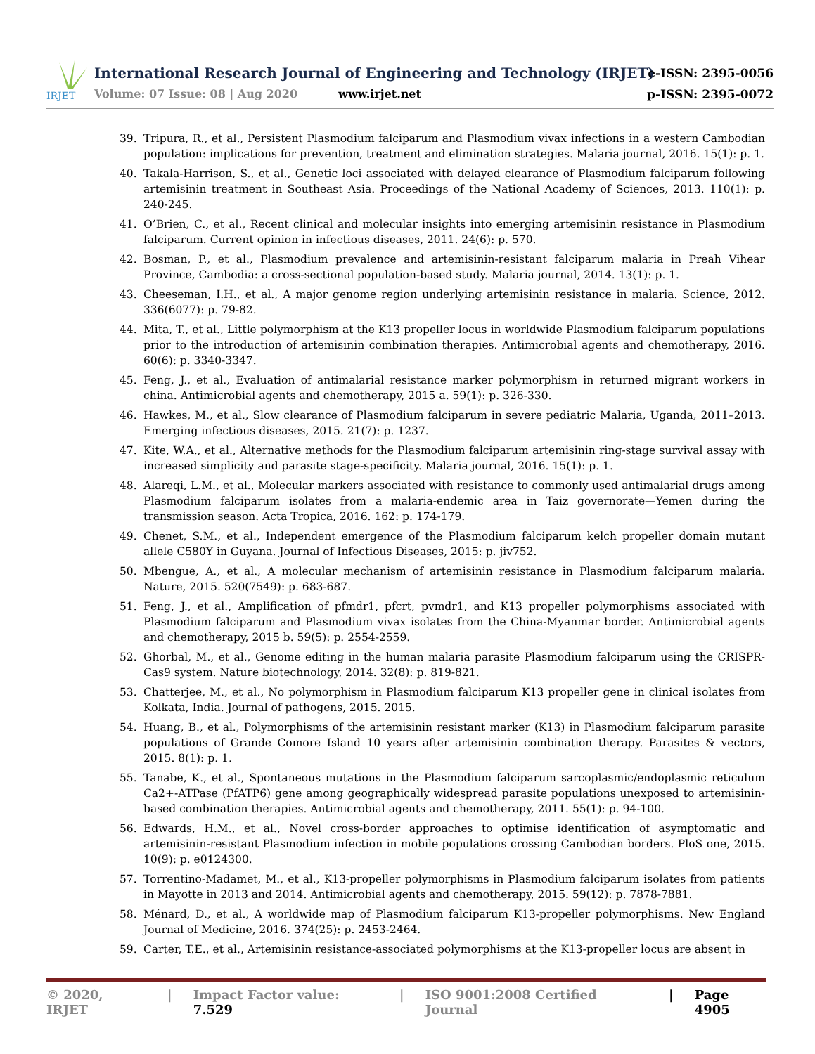IRJET
International Research Journal of Engineering and Technology (IRJET)
e-ISSN: 2395-0056
Volume: 07 Issue: 08 | Aug 2020
www.irjet.net p-ISSN: 2395-0072
39. Tripura, R., et al., Persistent Plasmodium falciparum and Plasmodium vivax infections in a western Cambodian population: implications for prevention, treatment and elimination strategies. Malaria journal, 2016. 15(1): p. 1.
40. Takala-Harrison, S., et al., Genetic loci associated with delayed clearance of Plasmodium falciparum following artemisinin treatment in Southeast Asia. Proceedings of the National Academy of Sciences, 2013. 110(1): p. 240-245.
41. O’Brien, C., et al., Recent clinical and molecular insights into emerging artemisinin resistance in Plasmodium falciparum. Current opinion in infectious diseases, 2011. 24(6): p. 570.
42. Bosman, P., et al., Plasmodium prevalence and artemisinin-resistant falciparum malaria in Preah Vihear Province, Cambodia: a cross-sectional population-based study. Malaria journal, 2014. 13(1): p. 1.
43. Cheeseman, I.H., et al., A major genome region underlying artemisinin resistance in malaria. Science, 2012. 336(6077): p. 79-82.
44. Mita, T., et al., Little polymorphism at the K13 propeller locus in worldwide Plasmodium falciparum populations prior to the introduction of artemisinin combination therapies. Antimicrobial agents and chemotherapy, 2016. 60(6): p. 3340-3347.
45. Feng, J., et al., Evaluation of antimalarial resistance marker polymorphism in returned migrant workers in china. Antimicrobial agents and chemotherapy, 2015 a. 59(1): p. 326-330.
46. Hawkes, M., et al., Slow clearance of Plasmodium falciparum in severe pediatric Malaria, Uganda, 2011–2013. Emerging infectious diseases, 2015. 21(7): p. 1237.
47. Kite, W.A., et al., Alternative methods for the Plasmodium falciparum artemisinin ring-stage survival assay with increased simplicity and parasite stage-specificity. Malaria journal, 2016. 15(1): p. 1.
48. Alareqi, L.M., et al., Molecular markers associated with resistance to commonly used antimalarial drugs among Plasmodium falciparum isolates from a malaria-endemic area in Taiz governorate—Yemen during the transmission season. Acta Tropica, 2016. 162: p. 174-179.
49. Chenet, S.M., et al., Independent emergence of the Plasmodium falciparum kelch propeller domain mutant allele C580Y in Guyana. Journal of Infectious Diseases, 2015: p. jiv752.
50. Mbengue, A., et al., A molecular mechanism of artemisinin resistance in Plasmodium falciparum malaria. Nature, 2015. 520(7549): p. 683-687.
51. Feng, J., et al., Amplification of pfmdr1, pfcrt, pvmdr1, and K13 propeller polymorphisms associated with Plasmodium falciparum and Plasmodium vivax isolates from the China-Myanmar border. Antimicrobial agents and chemotherapy, 2015 b. 59(5): p. 2554-2559.
52. Ghorbal, M., et al., Genome editing in the human malaria parasite Plasmodium falciparum using the CRISPR-Cas9 system. Nature biotechnology, 2014. 32(8): p. 819-821.
53. Chatterjee, M., et al., No polymorphism in Plasmodium falciparum K13 propeller gene in clinical isolates from Kolkata, India. Journal of pathogens, 2015. 2015.
54. Huang, B., et al., Polymorphisms of the artemisinin resistant marker (K13) in Plasmodium falciparum parasite populations of Grande Comore Island 10 years after artemisinin combination therapy. Parasites & vectors, 2015. 8(1): p. 1.
55. Tanabe, K., et al., Spontaneous mutations in the Plasmodium falciparum sarcoplasmic/endoplasmic reticulum Ca2+-ATPase (PfATP6) gene among geographically widespread parasite populations unexposed to artemisinin-based combination therapies. Antimicrobial agents and chemotherapy, 2011. 55(1): p. 94-100.
56. Edwards, H.M., et al., Novel cross-border approaches to optimise identification of asymptomatic and artemisinin-resistant Plasmodium infection in mobile populations crossing Cambodian borders. PloS one, 2015. 10(9): p. e0124300.
57. Torrentino-Madamet, M., et al., K13-propeller polymorphisms in Plasmodium falciparum isolates from patients in Mayotte in 2013 and 2014. Antimicrobial agents and chemotherapy, 2015. 59(12): p. 7878-7881.
58. Ménard, D., et al., A worldwide map of Plasmodium falciparum K13-propeller polymorphisms. New England Journal of Medicine, 2016. 374(25): p. 2453-2464.
59. Carter, T.E., et al., Artemisinin resistance-associated polymorphisms at the K13-propeller locus are absent in
© 2020, IRJET | Impact Factor value: 7.529 | ISO 9001:2008 Certified Journal | Page 4905